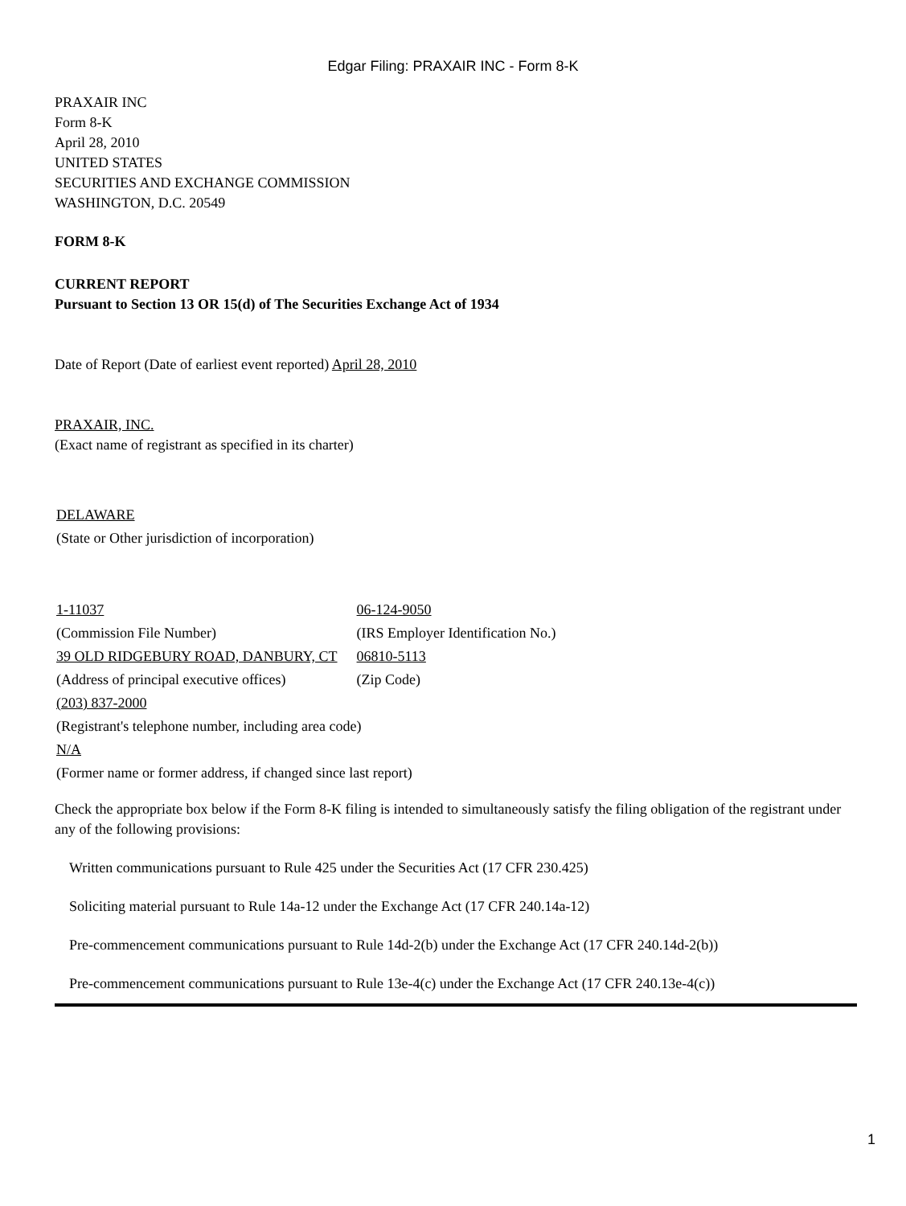Edgar Filing: PRAXAIR INC - Form 8-K
PRAXAIR INC
Form 8-K
April 28, 2010
UNITED STATES
SECURITIES AND EXCHANGE COMMISSION
WASHINGTON, D.C. 20549
FORM 8-K
CURRENT REPORT
Pursuant to Section 13 OR 15(d) of The Securities Exchange Act of 1934
Date of Report (Date of earliest event reported) April 28, 2010
PRAXAIR, INC.
(Exact name of registrant as specified in its charter)
| DELAWARE |
| (State or Other jurisdiction of incorporation) |
| 1-11037 | 06-124-9050 |
| (Commission File Number) | (IRS Employer Identification No.) |
| 39 OLD RIDGEBURY ROAD, DANBURY, CT | 06810-5113 |
| (Address of principal executive offices) | (Zip Code) |
| (203) 837-2000 | |
| (Registrant's telephone number, including area code) | |
| N/A | |
| (Former name or former address, if changed since last report) | |
Check the appropriate box below if the Form 8-K filing is intended to simultaneously satisfy the filing obligation of the registrant under any of the following provisions:
Written communications pursuant to Rule 425 under the Securities Act (17 CFR 230.425)
Soliciting material pursuant to Rule 14a-12 under the Exchange Act (17 CFR 240.14a-12)
Pre-commencement communications pursuant to Rule 14d-2(b) under the Exchange Act (17 CFR 240.14d-2(b))
Pre-commencement communications pursuant to Rule 13e-4(c) under the Exchange Act (17 CFR 240.13e-4(c))
1